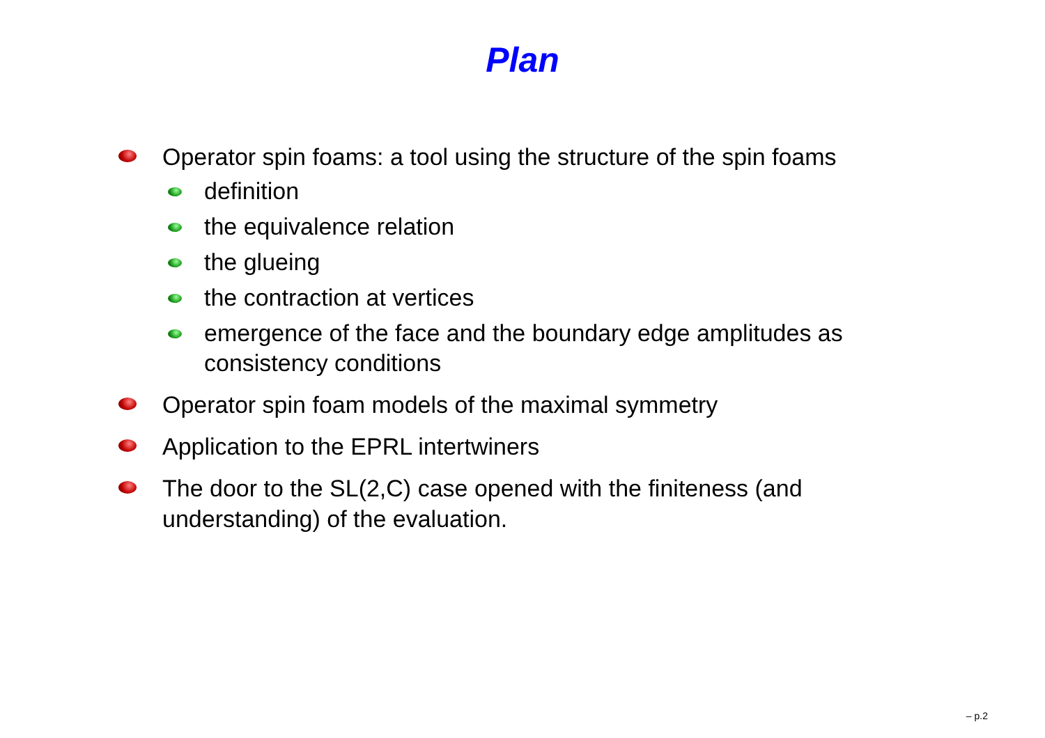Plan
Operator spin foams: a tool using the structure of the spin foams
definition
the equivalence relation
the glueing
the contraction at vertices
emergence of the face and the boundary edge amplitudes as consistency conditions
Operator spin foam models of the maximal symmetry
Application to the EPRL intertwiners
The door to the SL(2,C) case opened with the finiteness (and understanding) of the evaluation.
– p.2